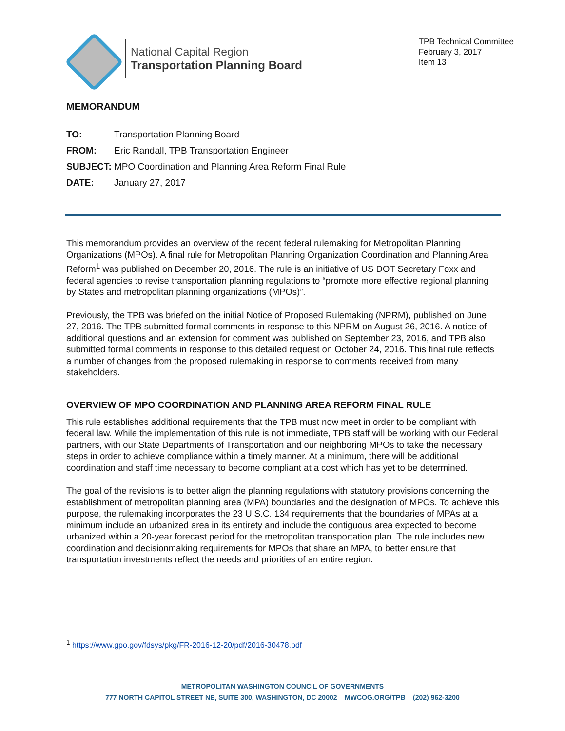National Capital Region
Transportation Planning Board
TPB Technical Committee
February 3, 2017
Item 13
MEMORANDUM
| TO: | Transportation Planning Board |
| FROM: | Eric Randall, TPB Transportation Engineer |
| SUBJECT: | MPO Coordination and Planning Area Reform Final Rule |
| DATE: | January 27, 2017 |
This memorandum provides an overview of the recent federal rulemaking for Metropolitan Planning Organizations (MPOs). A final rule for Metropolitan Planning Organization Coordination and Planning Area Reform<sup>1</sup> was published on December 20, 2016. The rule is an initiative of US DOT Secretary Foxx and federal agencies to revise transportation planning regulations to “promote more effective regional planning by States and metropolitan planning organizations (MPOs)”.
Previously, the TPB was briefed on the initial Notice of Proposed Rulemaking (NPRM), published on June 27, 2016. The TPB submitted formal comments in response to this NPRM on August 26, 2016. A notice of additional questions and an extension for comment was published on September 23, 2016, and TPB also submitted formal comments in response to this detailed request on October 24, 2016. This final rule reflects a number of changes from the proposed rulemaking in response to comments received from many stakeholders.
OVERVIEW OF MPO COORDINATION AND PLANNING AREA REFORM FINAL RULE
This rule establishes additional requirements that the TPB must now meet in order to be compliant with federal law. While the implementation of this rule is not immediate, TPB staff will be working with our Federal partners, with our State Departments of Transportation and our neighboring MPOs to take the necessary steps in order to achieve compliance within a timely manner. At a minimum, there will be additional coordination and staff time necessary to become compliant at a cost which has yet to be determined.
The goal of the revisions is to better align the planning regulations with statutory provisions concerning the establishment of metropolitan planning area (MPA) boundaries and the designation of MPOs. To achieve this purpose, the rulemaking incorporates the 23 U.S.C. 134 requirements that the boundaries of MPAs at a minimum include an urbanized area in its entirety and include the contiguous area expected to become urbanized within a 20-year forecast period for the metropolitan transportation plan. The rule includes new coordination and decisionmaking requirements for MPOs that share an MPA, to better ensure that transportation investments reflect the needs and priorities of an entire region.
<sup>1</sup> https://www.gpo.gov/fdsys/pkg/FR-2016-12-20/pdf/2016-30478.pdf
METROPOLITAN WASHINGTON COUNCIL OF GOVERNMENTS
777 NORTH CAPITOL STREET NE, SUITE 300, WASHINGTON, DC 20002 MWCOG.ORG/TPB (202) 962-3200